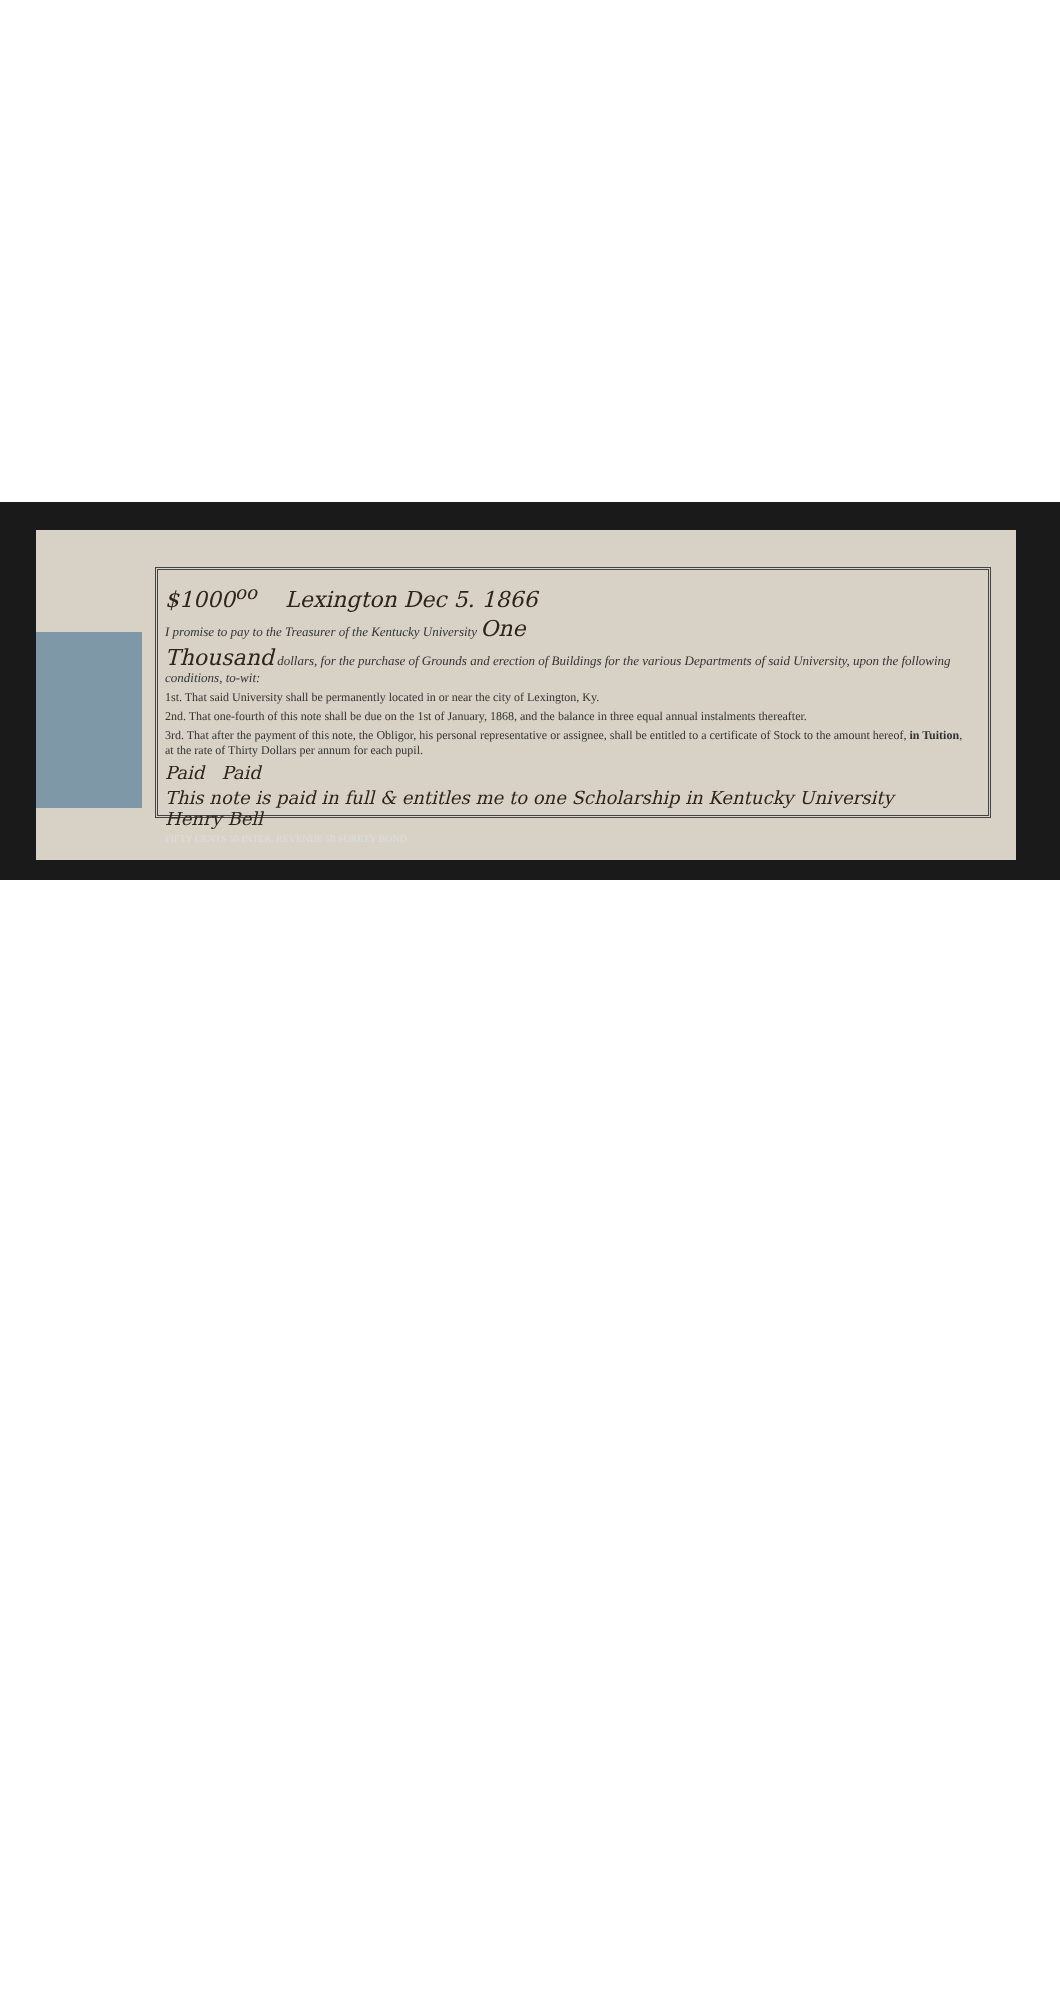$1000<sup>oo</sup> Lexington Dec 5. 1866
I promise to pay to the Treasurer of the Kentucky University One
Thousand dollars, for the purchase of Grounds and erection of Buildings for the various Departments of said University, upon the following conditions, to-wit:
1st. That said University shall be permanently located in or near the city of Lexington, Ky.
2nd. That one-fourth of this note shall be due on the 1st of January, 1868, and the balance in three equal annual instalments thereafter.
3rd. That after the payment of this note, the Obligor, his personal representative or assignee, shall be entitled to a certificate of Stock to the amount hereof, in Tuition, at the rate of Thirty Dollars per annum for each pupil.
Paid Paid
This note is paid in full & entitles me to one Scholarship in Kentucky University Henry Bell
FIFTY CENTS 50 INTER. REVENUE 50 SURETY BOND